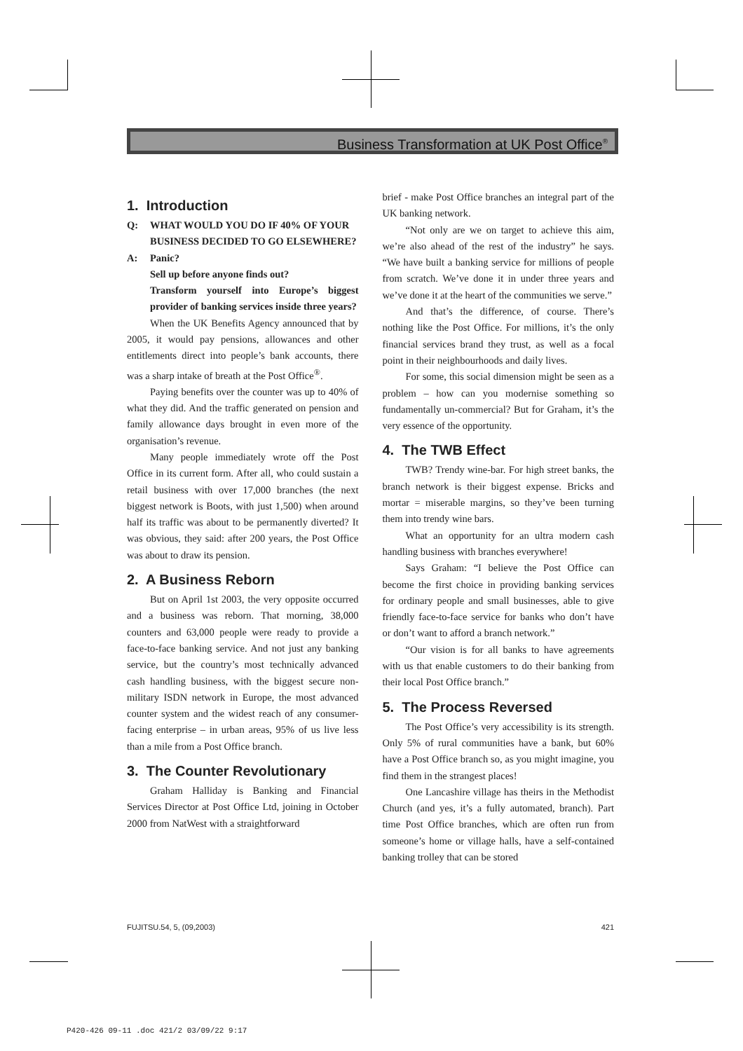Business Transformation at UK Post Office<sup>®</sup>
1. Introduction
Q: WHAT WOULD YOU DO IF 40% OF YOUR BUSINESS DECIDED TO GO ELSEWHERE?
A: Panic?
Sell up before anyone finds out?
Transform yourself into Europe’s biggest provider of banking services inside three years?
When the UK Benefits Agency announced that by 2005, it would pay pensions, allowances and other entitlements direct into people’s bank accounts, there was a sharp intake of breath at the Post Office<sup>®</sup>.
Paying benefits over the counter was up to 40% of what they did. And the traffic generated on pension and family allowance days brought in even more of the organisation’s revenue.
Many people immediately wrote off the Post Office in its current form. After all, who could sustain a retail business with over 17,000 branches (the next biggest network is Boots, with just 1,500) when around half its traffic was about to be permanently diverted? It was obvious, they said: after 200 years, the Post Office was about to draw its pension.
2. A Business Reborn
But on April 1st 2003, the very opposite occurred and a business was reborn. That morning, 38,000 counters and 63,000 people were ready to provide a face-to-face banking service. And not just any banking service, but the country’s most technically advanced cash handling business, with the biggest secure non-military ISDN network in Europe, the most advanced counter system and the widest reach of any consumer-facing enterprise – in urban areas, 95% of us live less than a mile from a Post Office branch.
3. The Counter Revolutionary
Graham Halliday is Banking and Financial Services Director at Post Office Ltd, joining in October 2000 from NatWest with a straightforward
brief - make Post Office branches an integral part of the UK banking network.
“Not only are we on target to achieve this aim, we’re also ahead of the rest of the industry” he says. “We have built a banking service for millions of people from scratch. We’ve done it in under three years and we’ve done it at the heart of the communities we serve.”
And that’s the difference, of course. There’s nothing like the Post Office. For millions, it’s the only financial services brand they trust, as well as a focal point in their neighbourhoods and daily lives.
For some, this social dimension might be seen as a problem – how can you modernise something so fundamentally un-commercial? But for Graham, it’s the very essence of the opportunity.
4. The TWB Effect
TWB? Trendy wine-bar. For high street banks, the branch network is their biggest expense. Bricks and mortar = miserable margins, so they’ve been turning them into trendy wine bars.
What an opportunity for an ultra modern cash handling business with branches everywhere!
Says Graham: “I believe the Post Office can become the first choice in providing banking services for ordinary people and small businesses, able to give friendly face-to-face service for banks who don’t have or don’t want to afford a branch network.”
“Our vision is for all banks to have agreements with us that enable customers to do their banking from their local Post Office branch.”
5. The Process Reversed
The Post Office’s very accessibility is its strength. Only 5% of rural communities have a bank, but 60% have a Post Office branch so, as you might imagine, you find them in the strangest places!
One Lancashire village has theirs in the Methodist Church (and yes, it’s a fully automated, branch). Part time Post Office branches, which are often run from someone’s home or village halls, have a self-contained banking trolley that can be stored
FUJITSU.54, 5, (09,2003) 421
P420-426 09-11 .doc 421/2 03/09/22 9:17